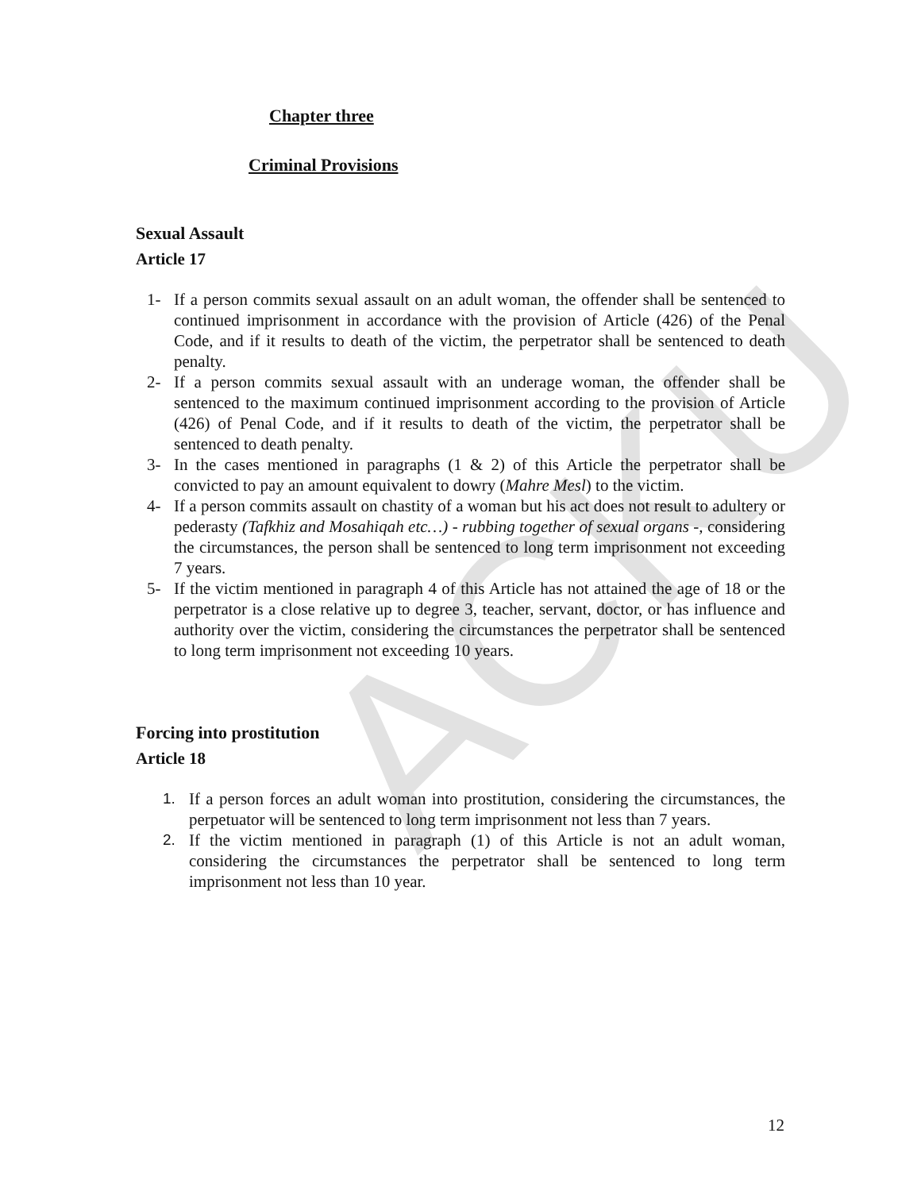ACKU
Chapter three
Criminal Provisions
Sexual Assault
Article 17
1- If a person commits sexual assault on an adult woman, the offender shall be sentenced to continued imprisonment in accordance with the provision of Article (426) of the Penal Code, and if it results to death of the victim, the perpetrator shall be sentenced to death penalty.
2- If a person commits sexual assault with an underage woman, the offender shall be sentenced to the maximum continued imprisonment according to the provision of Article (426) of Penal Code, and if it results to death of the victim, the perpetrator shall be sentenced to death penalty.
3- In the cases mentioned in paragraphs (1 & 2) of this Article the perpetrator shall be convicted to pay an amount equivalent to dowry (Mahre Mesl) to the victim.
4- If a person commits assault on chastity of a woman but his act does not result to adultery or pederasty (Tafkhiz and Mosahiqah etc…) - rubbing together of sexual organs -, considering the circumstances, the person shall be sentenced to long term imprisonment not exceeding 7 years.
5- If the victim mentioned in paragraph 4 of this Article has not attained the age of 18 or the perpetrator is a close relative up to degree 3, teacher, servant, doctor, or has influence and authority over the victim, considering the circumstances the perpetrator shall be sentenced to long term imprisonment not exceeding 10 years.
Forcing into prostitution
Article 18
1. If a person forces an adult woman into prostitution, considering the circumstances, the perpetuator will be sentenced to long term imprisonment not less than 7 years.
2. If the victim mentioned in paragraph (1) of this Article is not an adult woman, considering the circumstances the perpetrator shall be sentenced to long term imprisonment not less than 10 year.
12